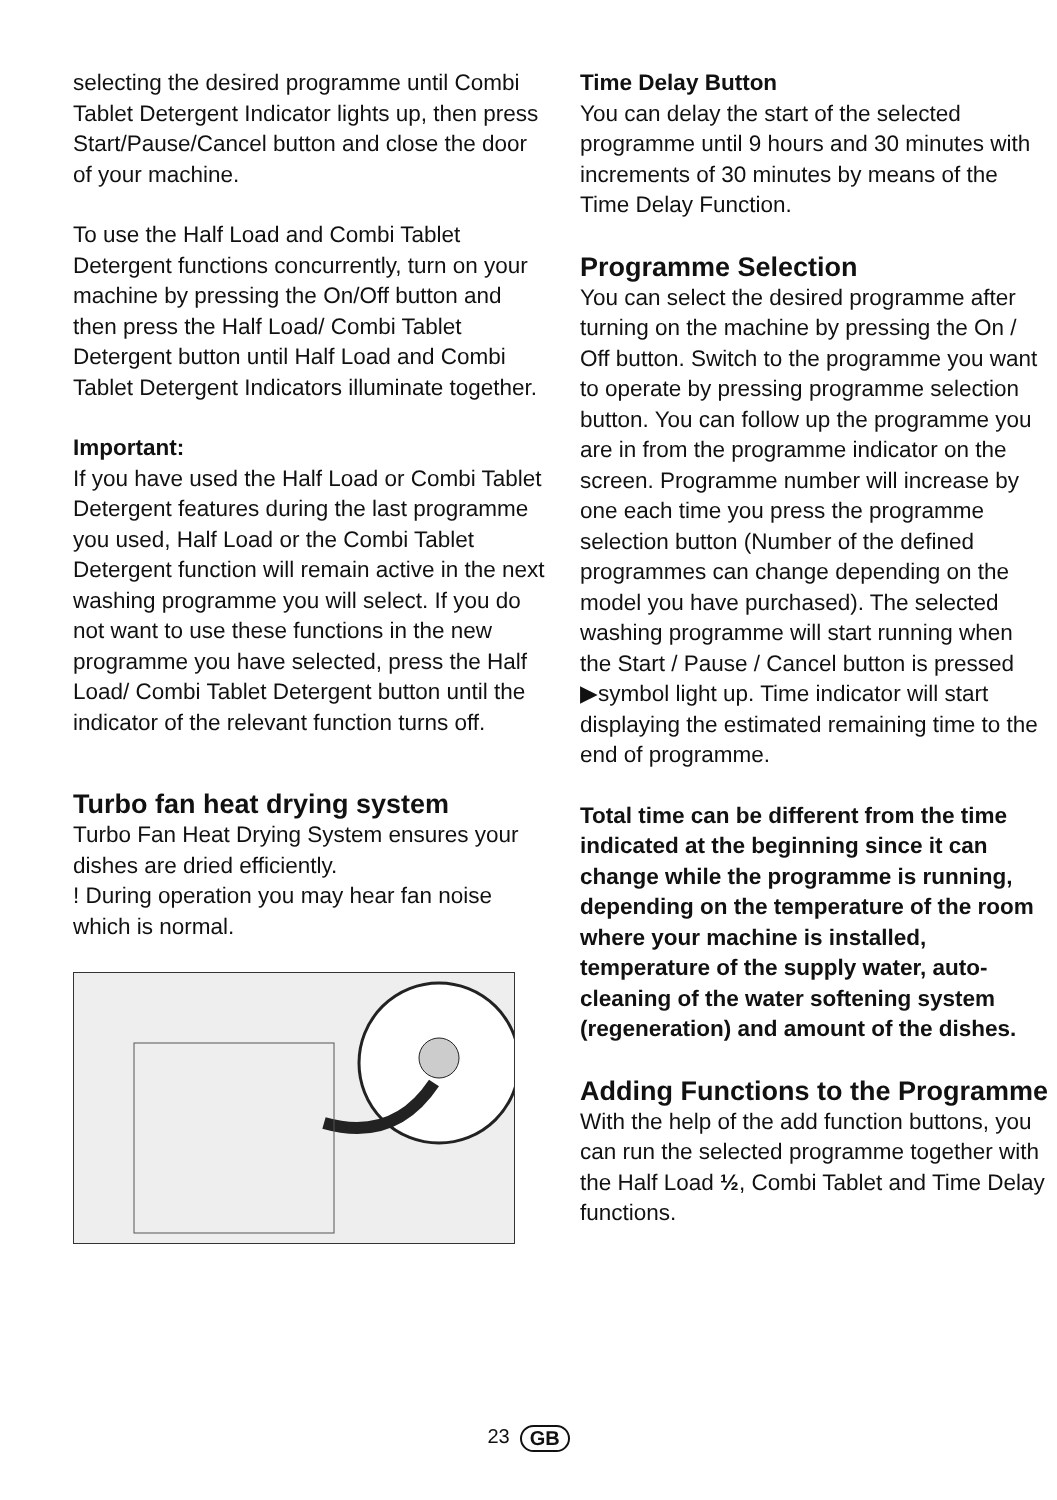selecting the desired programme until Combi Tablet Detergent Indicator lights up, then press Start/Pause/Cancel button and close the door of your machine.
To use the Half Load and Combi Tablet Detergent functions concurrently, turn on your machine by pressing the On/Off button and then press the Half Load/ Combi Tablet Detergent button until Half Load and Combi Tablet Detergent Indicators illuminate together.
Important:
If you have used the Half Load or Combi Tablet Detergent features during the last programme you used, Half Load or the Combi Tablet Detergent function will remain active in the next washing programme you will select. If you do not want to use these functions in the new programme you have selected, press the Half Load/ Combi Tablet Detergent button until the indicator of the relevant function turns off.
Turbo fan heat drying system
Turbo Fan Heat Drying System ensures your dishes are dried efficiently.
! During operation you may hear fan noise which is normal.
Time Delay Button
You can delay the start of the selected programme until 9 hours and 30 minutes with increments of 30 minutes by means of the Time Delay Function.
Programme Selection
You can select the desired programme after turning on the machine by pressing the On / Off button. Switch to the programme you want to operate by pressing programme selection button. You can follow up the programme you are in from the programme indicator on the screen. Programme number will increase by one each time you press the programme selection button (Number of the defined programmes can change depending on the model you have purchased). The selected washing programme will start running when the Start / Pause / Cancel button is pressed ▶symbol light up. Time indicator will start displaying the estimated remaining time to the end of programme.
Total time can be different from the time indicated at the beginning since it can change while the programme is running, depending on the temperature of the room where your machine is installed, temperature of the supply water, auto-cleaning of the water softening system (regeneration) and amount of the dishes.
Adding Functions to the Programme
With the help of the add function buttons, you can run the selected programme together with the Half Load ½, Combi Tablet and Time Delay functions.
23 GB